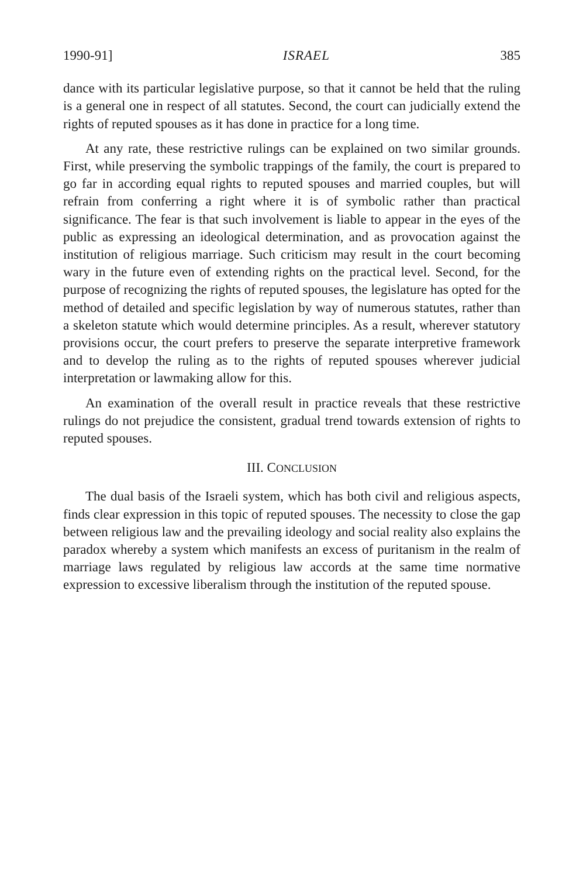1990-91] ISRAEL 385
dance with its particular legislative purpose, so that it cannot be held that the ruling is a general one in respect of all statutes. Second, the court can judicially extend the rights of reputed spouses as it has done in practice for a long time.
At any rate, these restrictive rulings can be explained on two similar grounds. First, while preserving the symbolic trappings of the family, the court is prepared to go far in according equal rights to reputed spouses and married couples, but will refrain from conferring a right where it is of symbolic rather than practical significance. The fear is that such involvement is liable to appear in the eyes of the public as expressing an ideological determination, and as provocation against the institution of religious marriage. Such criticism may result in the court becoming wary in the future even of extending rights on the practical level. Second, for the purpose of recognizing the rights of reputed spouses, the legislature has opted for the method of detailed and specific legislation by way of numerous statutes, rather than a skeleton statute which would determine principles. As a result, wherever statutory provisions occur, the court prefers to preserve the separate interpretive framework and to develop the ruling as to the rights of reputed spouses wherever judicial interpretation or lawmaking allow for this.
An examination of the overall result in practice reveals that these restrictive rulings do not prejudice the consistent, gradual trend towards extension of rights to reputed spouses.
III. CONCLUSION
The dual basis of the Israeli system, which has both civil and religious aspects, finds clear expression in this topic of reputed spouses. The necessity to close the gap between religious law and the prevailing ideology and social reality also explains the paradox whereby a system which manifests an excess of puritanism in the realm of marriage laws regulated by religious law accords at the same time normative expression to excessive liberalism through the institution of the reputed spouse.